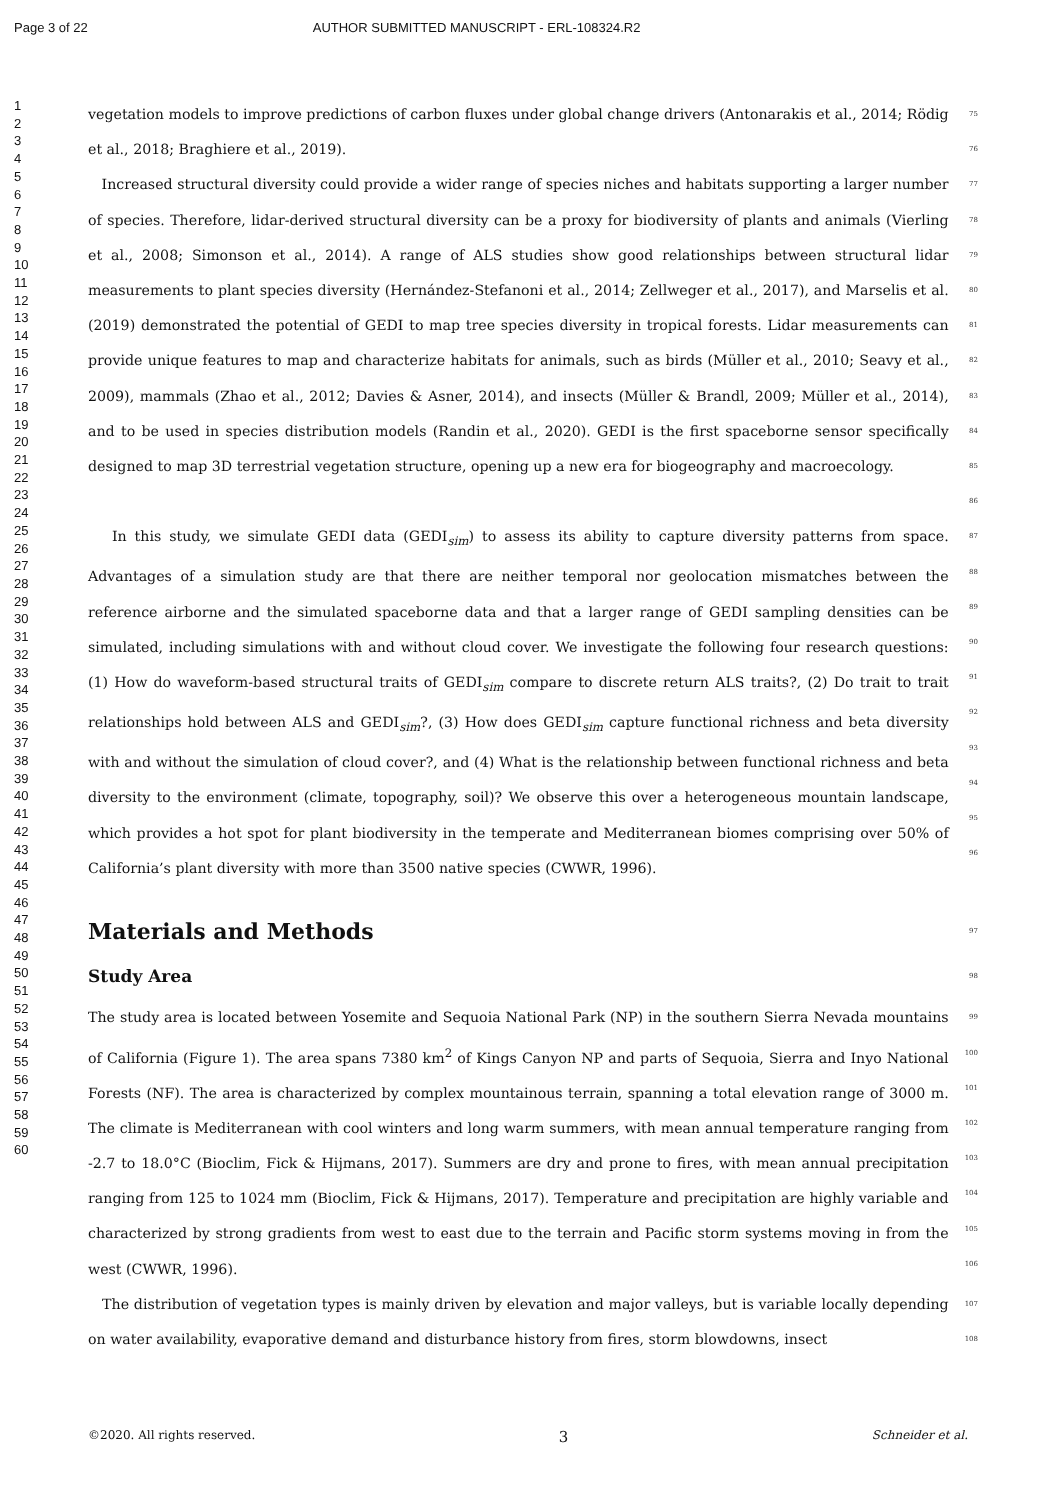Page 3 of 22 AUTHOR SUBMITTED MANUSCRIPT - ERL-108324.R2
1
2
3
4
5
6
7
8
9
10
11
12
13
14
15
16
17
18
19
20
21
22
23
24
25
26
27
28
29
30
31
32
33
34
35
36
37
38
39
40
41
42
43
44
45
46
47
48
49
50
51
52
53
54
55
56
57
58
59
60
vegetation models to improve predictions of carbon fluxes under global change drivers (Antonarakis et al., 2014; Rödig et al., 2018; Braghiere et al., 2019).
75
76
Increased structural diversity could provide a wider range of species niches and habitats supporting a larger number of species. Therefore, lidar-derived structural diversity can be a proxy for biodiversity of plants and animals (Vierling et al., 2008; Simonson et al., 2014). A range of ALS studies show good relationships between structural lidar measurements to plant species diversity (Hernández-Stefanoni et al., 2014; Zellweger et al., 2017), and Marselis et al. (2019) demonstrated the potential of GEDI to map tree species diversity in tropical forests. Lidar measurements can provide unique features to map and characterize habitats for animals, such as birds (Müller et al., 2010; Seavy et al., 2009), mammals (Zhao et al., 2012; Davies & Asner, 2014), and insects (Müller & Brandl, 2009; Müller et al., 2014), and to be used in species distribution models (Randin et al., 2020). GEDI is the first spaceborne sensor specifically designed to map 3D terrestrial vegetation structure, opening up a new era for biogeography and macroecology.
77
78
79
80
81
82
83
84
85
86
In this study, we simulate GEDI data (GEDI<sub>sim</sub>) to assess its ability to capture diversity patterns from space. Advantages of a simulation study are that there are neither temporal nor geolocation mismatches between the reference airborne and the simulated spaceborne data and that a larger range of GEDI sampling densities can be simulated, including simulations with and without cloud cover. We investigate the following four research questions: (1) How do waveform-based structural traits of GEDI<sub>sim</sub> compare to discrete return ALS traits?, (2) Do trait to trait relationships hold between ALS and GEDI<sub>sim</sub>?, (3) How does GEDI<sub>sim</sub> capture functional richness and beta diversity with and without the simulation of cloud cover?, and (4) What is the relationship between functional richness and beta diversity to the environment (climate, topography, soil)? We observe this over a heterogeneous mountain landscape, which provides a hot spot for plant biodiversity in the temperate and Mediterranean biomes comprising over 50% of California’s plant diversity with more than 3500 native species (CWWR, 1996).
87
88
89
90
91
92
93
94
95
96
Materials and Methods 97
Study Area 98
The study area is located between Yosemite and Sequoia National Park (NP) in the southern Sierra Nevada mountains of California (Figure 1). The area spans 7380 km<sup>2</sup> of Kings Canyon NP and parts of Sequoia, Sierra and Inyo National Forests (NF). The area is characterized by complex mountainous terrain, spanning a total elevation range of 3000 m. The climate is Mediterranean with cool winters and long warm summers, with mean annual temperature ranging from -2.7 to 18.0°C (Bioclim, Fick & Hijmans, 2017). Summers are dry and prone to fires, with mean annual precipitation ranging from 125 to 1024 mm (Bioclim, Fick & Hijmans, 2017). Temperature and precipitation are highly variable and characterized by strong gradients from west to east due to the terrain and Pacific storm systems moving in from the west (CWWR, 1996).
99
100
101
102
103
104
105
106
The distribution of vegetation types is mainly driven by elevation and major valleys, but is variable locally depending on water availability, evaporative demand and disturbance history from fires, storm blowdowns, insect
107
108
©2020. All rights reserved. 3 Schneider et al.